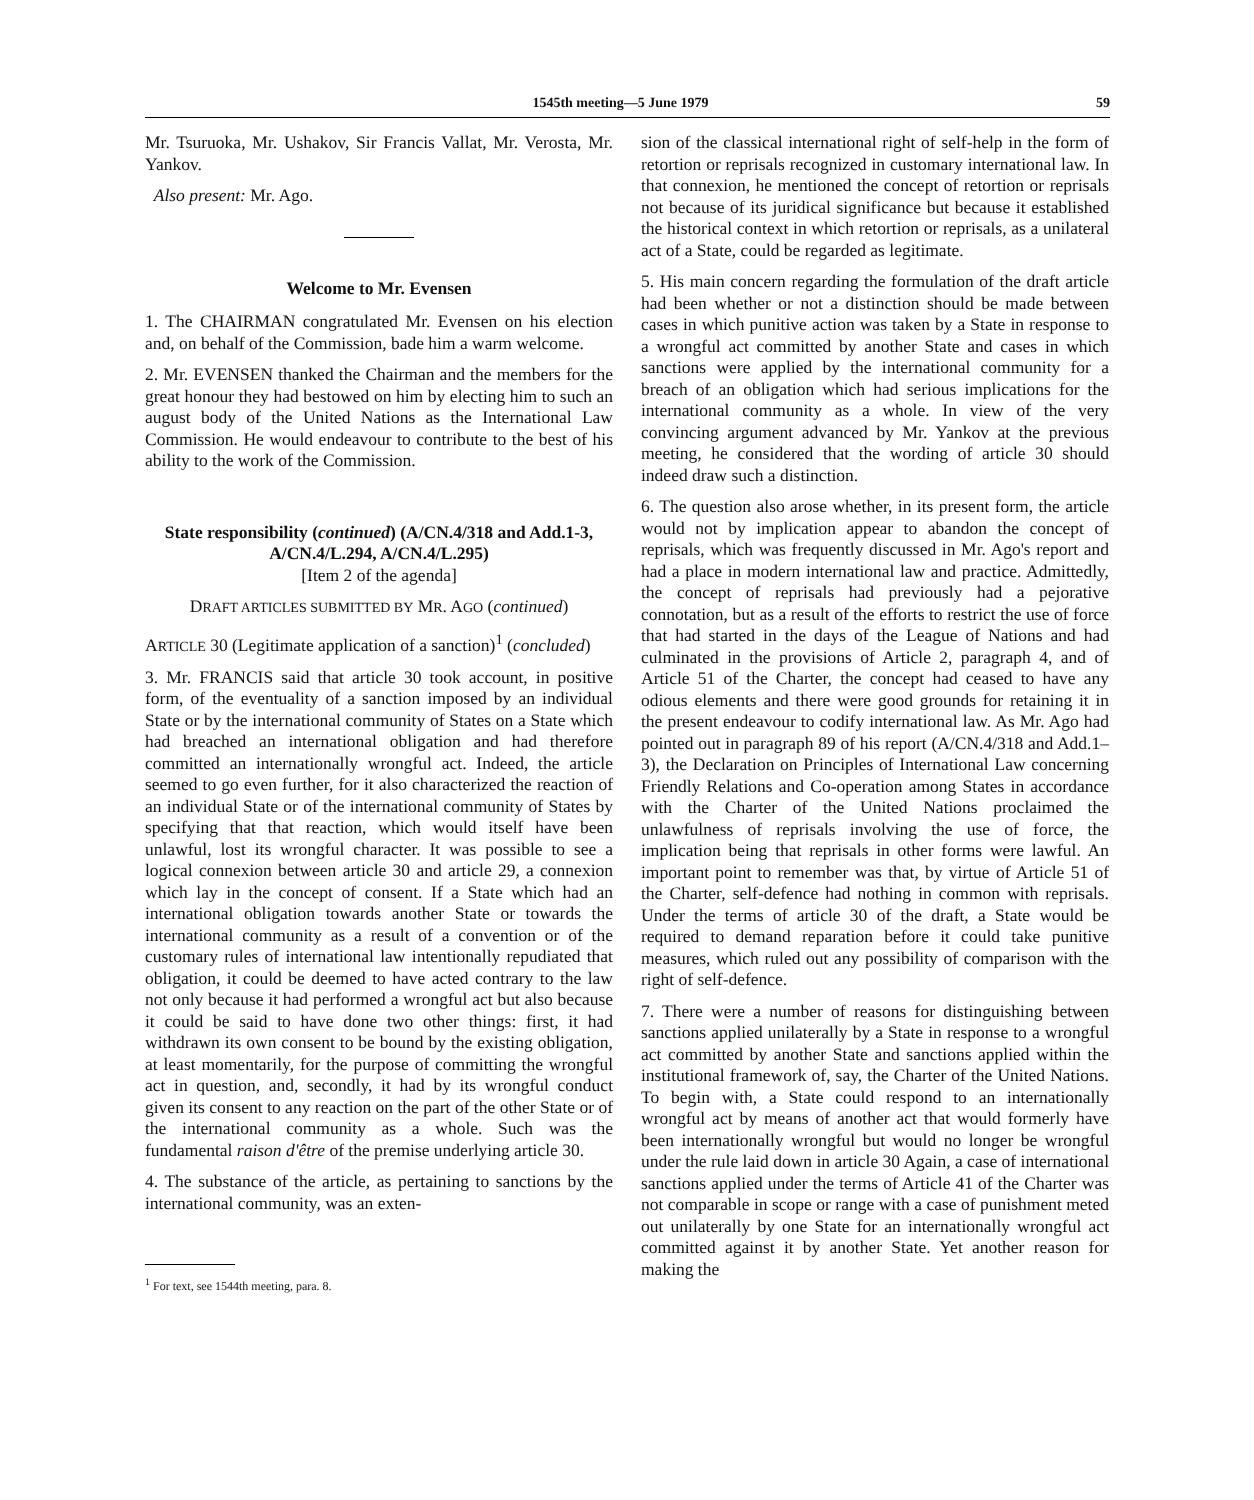1545th meeting—5 June 1979 59
Mr. Tsuruoka, Mr. Ushakov, Sir Francis Vallat, Mr. Verosta, Mr. Yankov.
Also present: Mr. Ago.
Welcome to Mr. Evensen
1. The CHAIRMAN congratulated Mr. Evensen on his election and, on behalf of the Commission, bade him a warm welcome.
2. Mr. EVENSEN thanked the Chairman and the members for the great honour they had bestowed on him by electing him to such an august body of the United Nations as the International Law Commission. He would endeavour to contribute to the best of his ability to the work of the Commission.
State responsibility (continued) (A/CN.4/318 and Add.1-3, A/CN.4/L.294, A/CN.4/L.295)
[Item 2 of the agenda]
DRAFT ARTICLES SUBMITTED BY MR. AGO (continued)
ARTICLE 30 (Legitimate application of a sanction)<sup>1</sup> (concluded)
3. Mr. FRANCIS said that article 30 took account, in positive form, of the eventuality of a sanction imposed by an individual State or by the international community of States on a State which had breached an international obligation and had therefore committed an internationally wrongful act. Indeed, the article seemed to go even further, for it also characterized the reaction of an individual State or of the international community of States by specifying that that reaction, which would itself have been unlawful, lost its wrongful character. It was possible to see a logical connexion between article 30 and article 29, a connexion which lay in the concept of consent. If a State which had an international obligation towards another State or towards the international community as a result of a convention or of the customary rules of international law intentionally repudiated that obligation, it could be deemed to have acted contrary to the law not only because it had performed a wrongful act but also because it could be said to have done two other things: first, it had withdrawn its own consent to be bound by the existing obligation, at least momentarily, for the purpose of committing the wrongful act in question, and, secondly, it had by its wrongful conduct given its consent to any reaction on the part of the other State or of the international community as a whole. Such was the fundamental raison d'être of the premise underlying article 30.
4. The substance of the article, as pertaining to sanctions by the international community, was an exten-
<sup>1</sup> For text, see 1544th meeting, para. 8.
sion of the classical international right of self-help in the form of retortion or reprisals recognized in customary international law. In that connexion, he mentioned the concept of retortion or reprisals not because of its juridical significance but because it established the historical context in which retortion or reprisals, as a unilateral act of a State, could be regarded as legitimate.
5. His main concern regarding the formulation of the draft article had been whether or not a distinction should be made between cases in which punitive action was taken by a State in response to a wrongful act committed by another State and cases in which sanctions were applied by the international community for a breach of an obligation which had serious implications for the international community as a whole. In view of the very convincing argument advanced by Mr. Yankov at the previous meeting, he considered that the wording of article 30 should indeed draw such a distinction.
6. The question also arose whether, in its present form, the article would not by implication appear to abandon the concept of reprisals, which was frequently discussed in Mr. Ago's report and had a place in modern international law and practice. Admittedly, the concept of reprisals had previously had a pejorative connotation, but as a result of the efforts to restrict the use of force that had started in the days of the League of Nations and had culminated in the provisions of Article 2, paragraph 4, and of Article 51 of the Charter, the concept had ceased to have any odious elements and there were good grounds for retaining it in the present endeavour to codify international law. As Mr. Ago had pointed out in paragraph 89 of his report (A/CN.4/318 and Add.1–3), the Declaration on Principles of International Law concerning Friendly Relations and Co-operation among States in accordance with the Charter of the United Nations proclaimed the unlawfulness of reprisals involving the use of force, the implication being that reprisals in other forms were lawful. An important point to remember was that, by virtue of Article 51 of the Charter, self-defence had nothing in common with reprisals. Under the terms of article 30 of the draft, a State would be required to demand reparation before it could take punitive measures, which ruled out any possibility of comparison with the right of self-defence.
7. There were a number of reasons for distinguishing between sanctions applied unilaterally by a State in response to a wrongful act committed by another State and sanctions applied within the institutional framework of, say, the Charter of the United Nations. To begin with, a State could respond to an internationally wrongful act by means of another act that would formerly have been internationally wrongful but would no longer be wrongful under the rule laid down in article 30 Again, a case of international sanctions applied under the terms of Article 41 of the Charter was not comparable in scope or range with a case of punishment meted out unilaterally by one State for an internationally wrongful act committed against it by another State. Yet another reason for making the